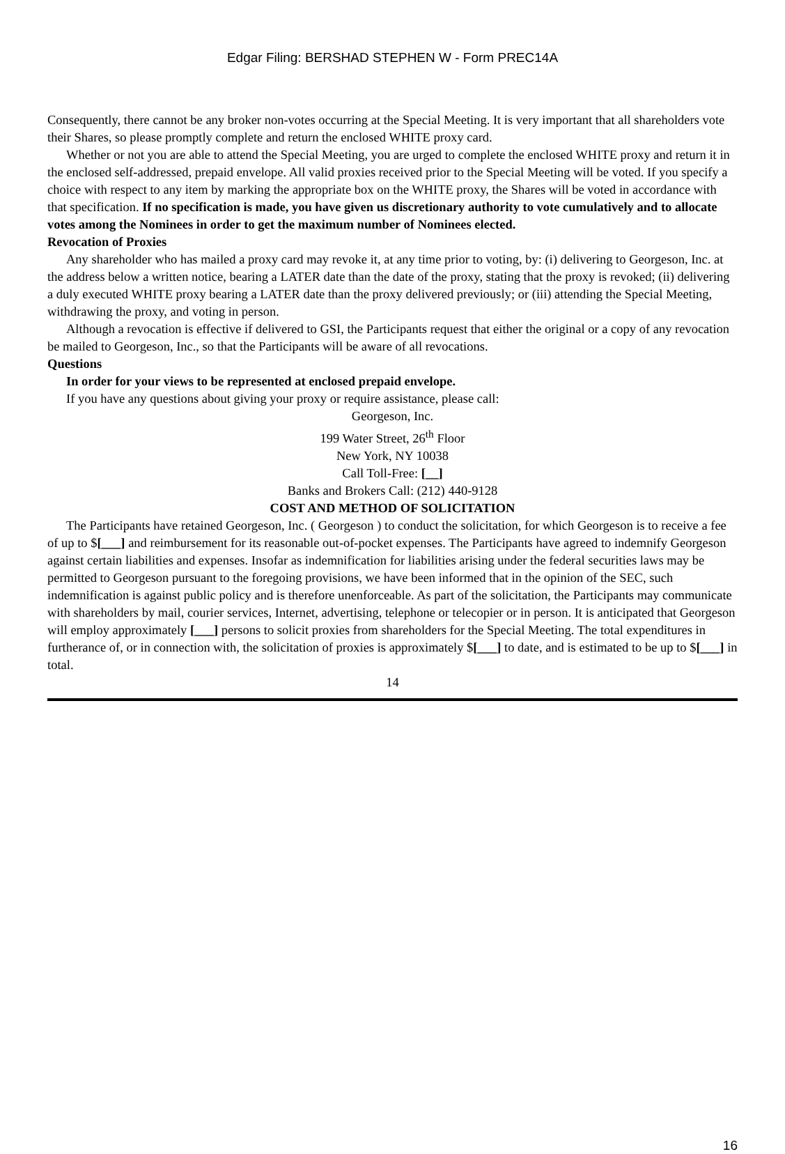Edgar Filing: BERSHAD STEPHEN W - Form PREC14A
Consequently, there cannot be any broker non-votes occurring at the Special Meeting. It is very important that all shareholders vote their Shares, so please promptly complete and return the enclosed WHITE proxy card.
Whether or not you are able to attend the Special Meeting, you are urged to complete the enclosed WHITE proxy and return it in the enclosed self-addressed, prepaid envelope. All valid proxies received prior to the Special Meeting will be voted. If you specify a choice with respect to any item by marking the appropriate box on the WHITE proxy, the Shares will be voted in accordance with that specification. If no specification is made, you have given us discretionary authority to vote cumulatively and to allocate votes among the Nominees in order to get the maximum number of Nominees elected.
Revocation of Proxies
Any shareholder who has mailed a proxy card may revoke it, at any time prior to voting, by: (i) delivering to Georgeson, Inc. at the address below a written notice, bearing a LATER date than the date of the proxy, stating that the proxy is revoked; (ii) delivering a duly executed WHITE proxy bearing a LATER date than the proxy delivered previously; or (iii) attending the Special Meeting, withdrawing the proxy, and voting in person.
Although a revocation is effective if delivered to GSI, the Participants request that either the original or a copy of any revocation be mailed to Georgeson, Inc., so that the Participants will be aware of all revocations.
Questions
In order for your views to be represented at enclosed prepaid envelope.
If you have any questions about giving your proxy or require assistance, please call:
Georgeson, Inc.
199 Water Street, 26<sup>th</sup> Floor
New York, NY 10038
Call Toll-Free: [__]
Banks and Brokers Call: (212) 440-9128
COST AND METHOD OF SOLICITATION
The Participants have retained Georgeson, Inc. ( Georgeson ) to conduct the solicitation, for which Georgeson is to receive a fee of up to $[___] and reimbursement for its reasonable out-of-pocket expenses. The Participants have agreed to indemnify Georgeson against certain liabilities and expenses. Insofar as indemnification for liabilities arising under the federal securities laws may be permitted to Georgeson pursuant to the foregoing provisions, we have been informed that in the opinion of the SEC, such indemnification is against public policy and is therefore unenforceable. As part of the solicitation, the Participants may communicate with shareholders by mail, courier services, Internet, advertising, telephone or telecopier or in person. It is anticipated that Georgeson will employ approximately [___] persons to solicit proxies from shareholders for the Special Meeting. The total expenditures in furtherance of, or in connection with, the solicitation of proxies is approximately $[___] to date, and is estimated to be up to $[___] in total.
14
16